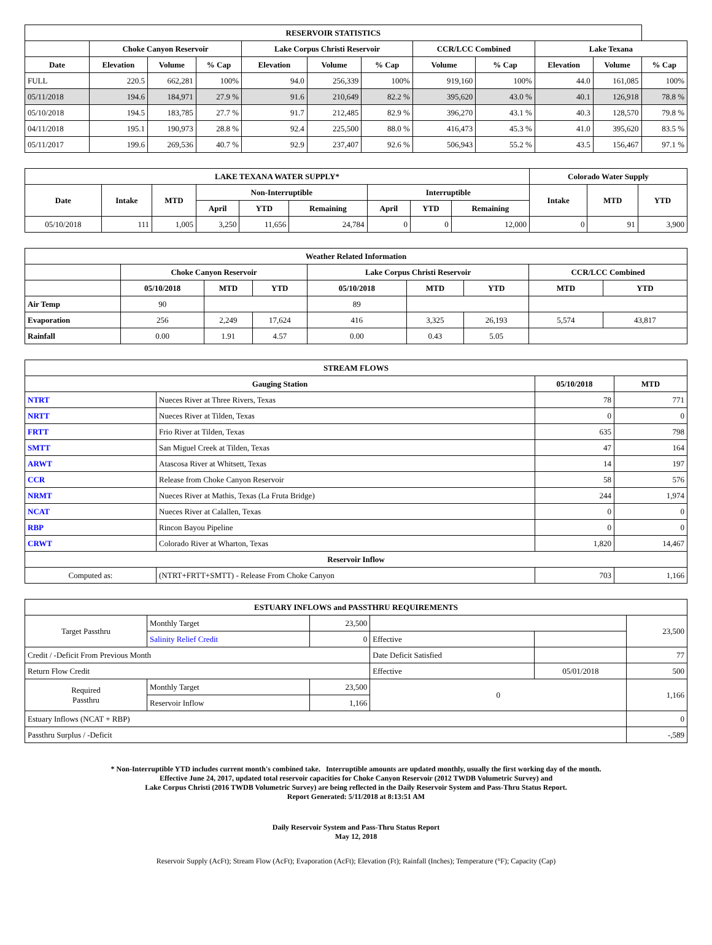| RESERVOIR STATISTICS | | | | | | | | | | | |
| --- | --- | --- | --- | --- | --- | --- | --- | --- | --- | --- | --- |
| | Choke Canyon Reservoir | | | Lake Corpus Christi Reservoir | | | CCR/LCC Combined | | Lake Texana | | |
| Date | Elevation | Volume | % Cap | Elevation | Volume | % Cap | Volume | % Cap | Elevation | Volume | % Cap |
| FULL | 220.5 | 662,281 | 100% | 94.0 | 256,339 | 100% | 919,160 | 100% | 44.0 | 161,085 | 100% |
| 05/11/2018 | 194.6 | 184,971 | 27.9 % | 91.6 | 210,649 | 82.2 % | 395,620 | 43.0 % | 40.1 | 126,918 | 78.8 % |
| 05/10/2018 | 194.5 | 183,785 | 27.7 % | 91.7 | 212,485 | 82.9 % | 396,270 | 43.1 % | 40.3 | 128,570 | 79.8 % |
| 04/11/2018 | 195.1 | 190,973 | 28.8 % | 92.4 | 225,500 | 88.0 % | 416,473 | 45.3 % | 41.0 | 395,620 | 83.5 % |
| 05/11/2017 | 199.6 | 269,536 | 40.7 % | 92.9 | 237,407 | 92.6 % | 506,943 | 55.2 % | 43.5 | 156,467 | 97.1 % |
| LAKE TEXANA WATER SUPPLY* | | | | | | | | | Colorado Water Supply | | |
| --- | --- | --- | --- | --- | --- | --- | --- | --- | --- | --- | --- |
| Date | Intake | MTD | Non-Interruptible | | | Interruptible | | | Intake | MTD | YTD |
| | | | April | YTD | Remaining | April | YTD | Remaining | | | |
| 05/10/2018 | 111 | 1,005 | 3,250 | 11,656 | 24,784 | 0 | 0 | 12,000 | 0 | 91 | 3,900 |
| Weather Related Information | | | | | | | | |
| --- | --- | --- | --- | --- | --- | --- | --- | --- |
| | Choke Canyon Reservoir | | | Lake Corpus Christi Reservoir | | | CCR/LCC Combined | |
| | 05/10/2018 | MTD | YTD | 05/10/2018 | MTD | YTD | MTD | YTD |
| Air Temp | 90 | | | 89 | | | | |
| Evaporation | 256 | 2,249 | 17,624 | 416 | 3,325 | 26,193 | 5,574 | 43,817 |
| Rainfall | 0.00 | 1.91 | 4.57 | 0.00 | 0.43 | 5.05 | | |
| STREAM FLOWS | | | |
| --- | --- | --- | --- |
| Gauging Station | | 05/10/2018 | MTD |
| NTRT | Nueces River at Three Rivers, Texas | 78 | 771 |
| NRTT | Nueces River at Tilden, Texas | 0 | 0 |
| FRTT | Frio River at Tilden, Texas | 635 | 798 |
| SMTT | San Miguel Creek at Tilden, Texas | 47 | 164 |
| ARWT | Atascosa River at Whitsett, Texas | 14 | 197 |
| CCR | Release from Choke Canyon Reservoir | 58 | 576 |
| NRMT | Nueces River at Mathis, Texas (La Fruta Bridge) | 244 | 1,974 |
| NCAT | Nueces River at Calallen, Texas | 0 | 0 |
| RBP | Rincon Bayou Pipeline | 0 | 0 |
| CRWT | Colorado River at Wharton, Texas | 1,820 | 14,467 |
| Reservoir Inflow | | | |
| Computed as: | (NTRT+FRTT+SMTT) - Release From Choke Canyon | 703 | 1,166 |
| ESTUARY INFLOWS and PASSTHRU REQUIREMENTS | | | | | |
| --- | --- | --- | --- | --- | --- |
| Target Passthru | Monthly Target | 23,500 | | | 23,500 |
| | Salinity Relief Credit | 0 | Effective | | |
| Credit / -Deficit From Previous Month | | | Date Deficit Satisfied | | 77 |
| Return Flow Credit | | | Effective | 05/01/2018 | 500 |
| Required Passthru | Monthly Target | 23,500 | 0 | | 1,166 |
| | Reservoir Inflow | 1,166 | | | |
| Estuary Inflows (NCAT + RBP) | | | | | 0 |
| Passthru Surplus / -Deficit | | | | | -,589 |
* Non-Interruptible YTD includes current month's combined take. Interruptible amounts are updated monthly, usually the first working day of the month.
Effective June 24, 2017, updated total reservoir capacities for Choke Canyon Reservoir (2012 TWDB Volumetric Survey) and
Lake Corpus Christi (2016 TWDB Volumetric Survey) are being reflected in the Daily Reservoir System and Pass-Thru Status Report.
Report Generated: 5/11/2018 at 8:13:51 AM
Daily Reservoir System and Pass-Thru Status Report
May 12, 2018
Reservoir Supply (AcFt); Stream Flow (AcFt); Evaporation (AcFt); Elevation (Ft); Rainfall (Inches); Temperature (°F); Capacity (Cap)